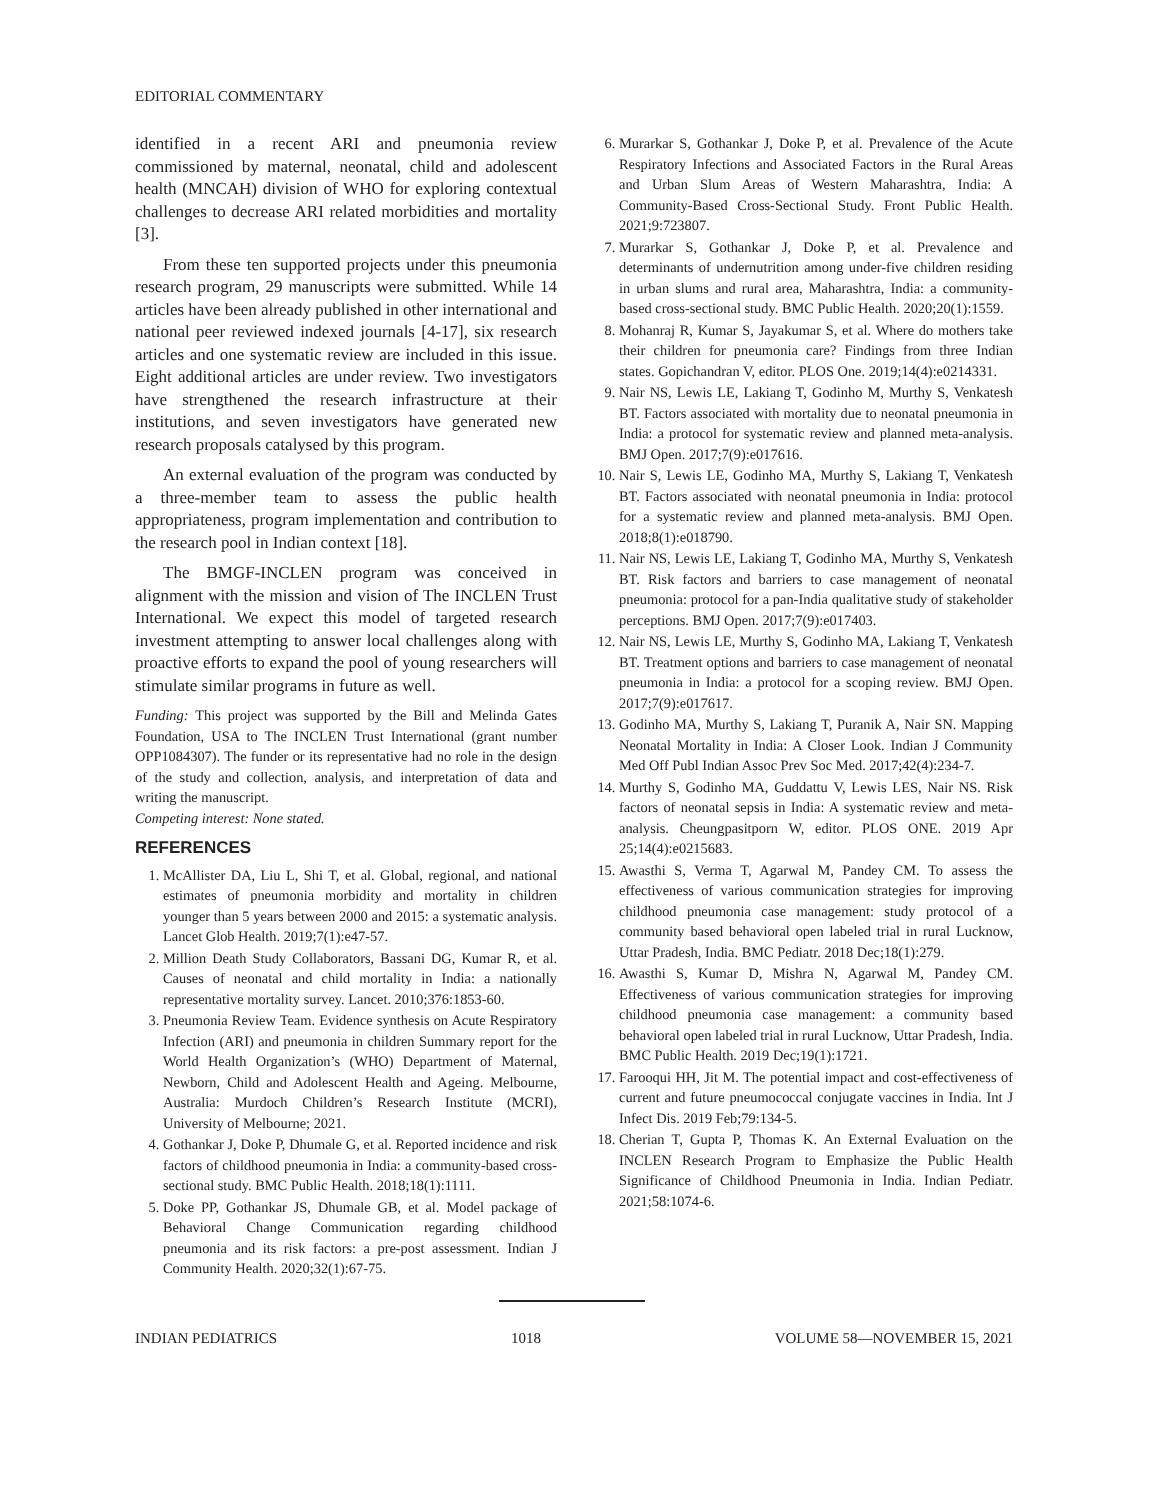EDITORIAL COMMENTARY
identified in a recent ARI and pneumonia review commissioned by maternal, neonatal, child and adolescent health (MNCAH) division of WHO for exploring contextual challenges to decrease ARI related morbidities and mortality [3].
From these ten supported projects under this pneumonia research program, 29 manuscripts were submitted. While 14 articles have been already published in other international and national peer reviewed indexed journals [4-17], six research articles and one systematic review are included in this issue. Eight additional articles are under review. Two investigators have strengthened the research infrastructure at their institutions, and seven investigators have generated new research proposals catalysed by this program.
An external evaluation of the program was conducted by a three-member team to assess the public health appropriateness, program implementation and contribution to the research pool in Indian context [18].
The BMGF-INCLEN program was conceived in alignment with the mission and vision of The INCLEN Trust International. We expect this model of targeted research investment attempting to answer local challenges along with proactive efforts to expand the pool of young researchers will stimulate similar programs in future as well.
Funding: This project was supported by the Bill and Melinda Gates Foundation, USA to The INCLEN Trust International (grant number OPP1084307). The funder or its representative had no role in the design of the study and collection, analysis, and interpretation of data and writing the manuscript.
Competing interest: None stated.
REFERENCES
1. McAllister DA, Liu L, Shi T, et al. Global, regional, and national estimates of pneumonia morbidity and mortality in children younger than 5 years between 2000 and 2015: a systematic analysis. Lancet Glob Health. 2019;7(1):e47-57.
2. Million Death Study Collaborators, Bassani DG, Kumar R, et al. Causes of neonatal and child mortality in India: a nationally representative mortality survey. Lancet. 2010;376:1853-60.
3. Pneumonia Review Team. Evidence synthesis on Acute Respiratory Infection (ARI) and pneumonia in children Summary report for the World Health Organization’s (WHO) Department of Maternal, Newborn, Child and Adolescent Health and Ageing. Melbourne, Australia: Murdoch Children’s Research Institute (MCRI), University of Melbourne; 2021.
4. Gothankar J, Doke P, Dhumale G, et al. Reported incidence and risk factors of childhood pneumonia in India: a community-based cross-sectional study. BMC Public Health. 2018;18(1):1111.
5. Doke PP, Gothankar JS, Dhumale GB, et al. Model package of Behavioral Change Communication regarding childhood pneumonia and its risk factors: a pre-post assessment. Indian J Community Health. 2020;32(1):67-75.
6. Murarkar S, Gothankar J, Doke P, et al. Prevalence of the Acute Respiratory Infections and Associated Factors in the Rural Areas and Urban Slum Areas of Western Maharashtra, India: A Community-Based Cross-Sectional Study. Front Public Health. 2021;9:723807.
7. Murarkar S, Gothankar J, Doke P, et al. Prevalence and determinants of undernutrition among under-five children residing in urban slums and rural area, Maharashtra, India: a community-based cross-sectional study. BMC Public Health. 2020;20(1):1559.
8. Mohanraj R, Kumar S, Jayakumar S, et al. Where do mothers take their children for pneumonia care? Findings from three Indian states. Gopichandran V, editor. PLOS One. 2019;14(4):e0214331.
9. Nair NS, Lewis LE, Lakiang T, Godinho M, Murthy S, Venkatesh BT. Factors associated with mortality due to neonatal pneumonia in India: a protocol for systematic review and planned meta-analysis. BMJ Open. 2017;7(9):e017616.
10. Nair S, Lewis LE, Godinho MA, Murthy S, Lakiang T, Venkatesh BT. Factors associated with neonatal pneumonia in India: protocol for a systematic review and planned meta-analysis. BMJ Open. 2018;8(1):e018790.
11. Nair NS, Lewis LE, Lakiang T, Godinho MA, Murthy S, Venkatesh BT. Risk factors and barriers to case management of neonatal pneumonia: protocol for a pan-India qualitative study of stakeholder perceptions. BMJ Open. 2017;7(9):e017403.
12. Nair NS, Lewis LE, Murthy S, Godinho MA, Lakiang T, Venkatesh BT. Treatment options and barriers to case management of neonatal pneumonia in India: a protocol for a scoping review. BMJ Open. 2017;7(9):e017617.
13. Godinho MA, Murthy S, Lakiang T, Puranik A, Nair SN. Mapping Neonatal Mortality in India: A Closer Look. Indian J Community Med Off Publ Indian Assoc Prev Soc Med. 2017;42(4):234-7.
14. Murthy S, Godinho MA, Guddattu V, Lewis LES, Nair NS. Risk factors of neonatal sepsis in India: A systematic review and meta-analysis. Cheungpasitporn W, editor. PLOS ONE. 2019 Apr 25;14(4):e0215683.
15. Awasthi S, Verma T, Agarwal M, Pandey CM. To assess the effectiveness of various communication strategies for improving childhood pneumonia case management: study protocol of a community based behavioral open labeled trial in rural Lucknow, Uttar Pradesh, India. BMC Pediatr. 2018 Dec;18(1):279.
16. Awasthi S, Kumar D, Mishra N, Agarwal M, Pandey CM. Effectiveness of various communication strategies for improving childhood pneumonia case management: a community based behavioral open labeled trial in rural Lucknow, Uttar Pradesh, India. BMC Public Health. 2019 Dec;19(1):1721.
17. Farooqui HH, Jit M. The potential impact and cost-effectiveness of current and future pneumococcal conjugate vaccines in India. Int J Infect Dis. 2019 Feb;79:134-5.
18. Cherian T, Gupta P, Thomas K. An External Evaluation on the INCLEN Research Program to Emphasize the Public Health Significance of Childhood Pneumonia in India. Indian Pediatr. 2021;58:1074-6.
INDIAN PEDIATRICS 1018 VOLUME 58—NOVEMBER 15, 2021